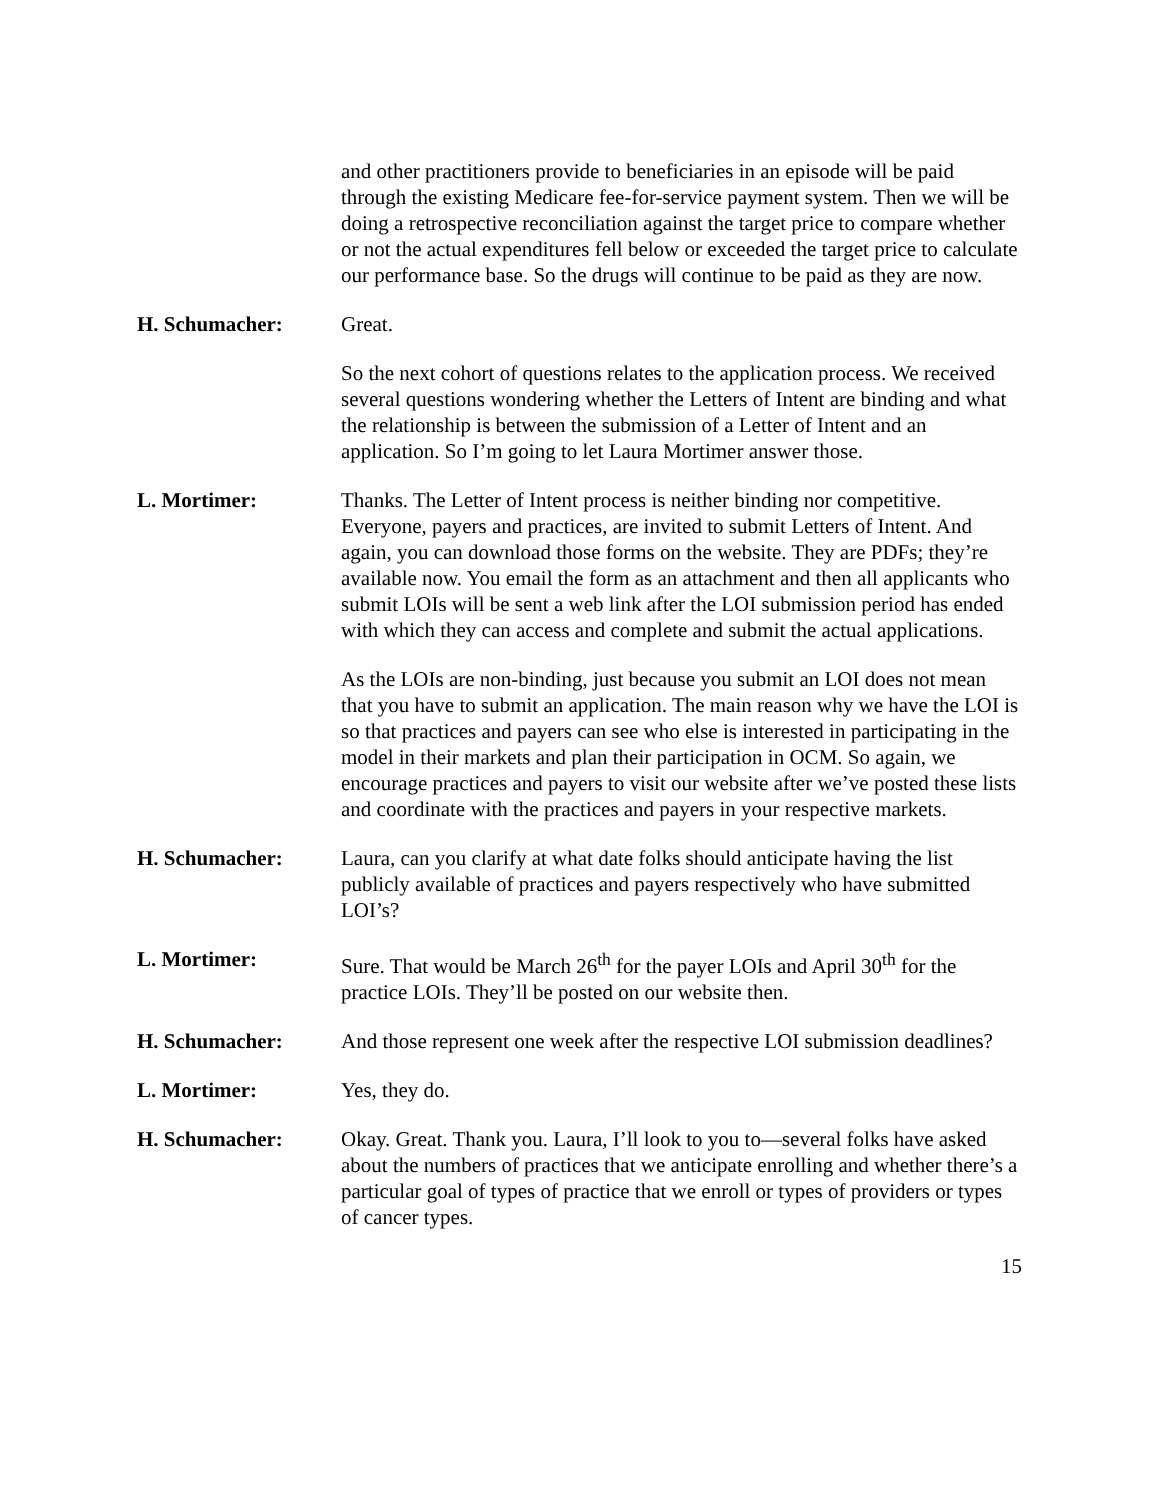and other practitioners provide to beneficiaries in an episode will be paid through the existing Medicare fee-for-service payment system. Then we will be doing a retrospective reconciliation against the target price to compare whether or not the actual expenditures fell below or exceeded the target price to calculate our performance base. So the drugs will continue to be paid as they are now.
H. Schumacher: Great.
So the next cohort of questions relates to the application process. We received several questions wondering whether the Letters of Intent are binding and what the relationship is between the submission of a Letter of Intent and an application. So I’m going to let Laura Mortimer answer those.
L. Mortimer: Thanks. The Letter of Intent process is neither binding nor competitive. Everyone, payers and practices, are invited to submit Letters of Intent. And again, you can download those forms on the website. They are PDFs; they’re available now. You email the form as an attachment and then all applicants who submit LOIs will be sent a web link after the LOI submission period has ended with which they can access and complete and submit the actual applications.
As the LOIs are non-binding, just because you submit an LOI does not mean that you have to submit an application. The main reason why we have the LOI is so that practices and payers can see who else is interested in participating in the model in their markets and plan their participation in OCM. So again, we encourage practices and payers to visit our website after we’ve posted these lists and coordinate with the practices and payers in your respective markets.
H. Schumacher: Laura, can you clarify at what date folks should anticipate having the list publicly available of practices and payers respectively who have submitted LOI’s?
L. Mortimer: Sure. That would be March 26<sup>th</sup> for the payer LOIs and April 30<sup>th</sup> for the practice LOIs. They’ll be posted on our website then.
H. Schumacher: And those represent one week after the respective LOI submission deadlines?
L. Mortimer: Yes, they do.
H. Schumacher: Okay. Great. Thank you. Laura, I’ll look to you to—several folks have asked about the numbers of practices that we anticipate enrolling and whether there’s a particular goal of types of practice that we enroll or types of providers or types of cancer types.
15